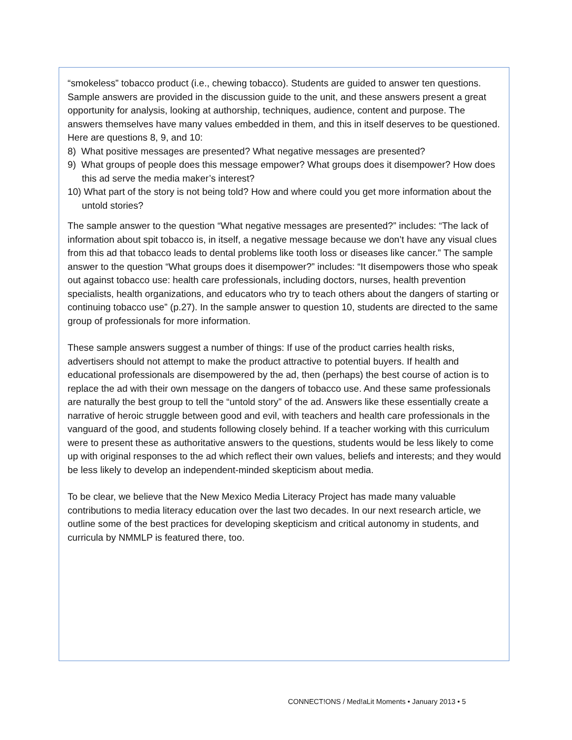“smokeless” tobacco product (i.e., chewing tobacco). Students are guided to answer ten questions. Sample answers are provided in the discussion guide to the unit, and these answers present a great opportunity for analysis, looking at authorship, techniques, audience, content and purpose. The answers themselves have many values embedded in them, and this in itself deserves to be questioned.
Here are questions 8, 9, and 10:
8) What positive messages are presented? What negative messages are presented?
9) What groups of people does this message empower? What groups does it disempower? How does this ad serve the media maker’s interest?
10) What part of the story is not being told? How and where could you get more information about the untold stories?
The sample answer to the question “What negative messages are presented?” includes: “The lack of information about spit tobacco is, in itself, a negative message because we don’t have any visual clues from this ad that tobacco leads to dental problems like tooth loss or diseases like cancer.” The sample answer to the question “What groups does it disempower?” includes: “It disempowers those who speak out against tobacco use: health care professionals, including doctors, nurses, health prevention specialists, health organizations, and educators who try to teach others about the dangers of starting or continuing tobacco use” (p.27). In the sample answer to question 10, students are directed to the same group of professionals for more information.
These sample answers suggest a number of things: If use of the product carries health risks, advertisers should not attempt to make the product attractive to potential buyers. If health and educational professionals are disempowered by the ad, then (perhaps) the best course of action is to replace the ad with their own message on the dangers of tobacco use. And these same professionals are naturally the best group to tell the “untold story” of the ad. Answers like these essentially create a narrative of heroic struggle between good and evil, with teachers and health care professionals in the vanguard of the good, and students following closely behind. If a teacher working with this curriculum were to present these as authoritative answers to the questions, students would be less likely to come up with original responses to the ad which reflect their own values, beliefs and interests; and they would be less likely to develop an independent-minded skepticism about media.
To be clear, we believe that the New Mexico Media Literacy Project has made many valuable contributions to media literacy education over the last two decades. In our next research article, we outline some of the best practices for developing skepticism and critical autonomy in students, and curricula by NMMLP is featured there, too.
CONNECT!ONS / Med!aLit Moments • January 2013 • 5